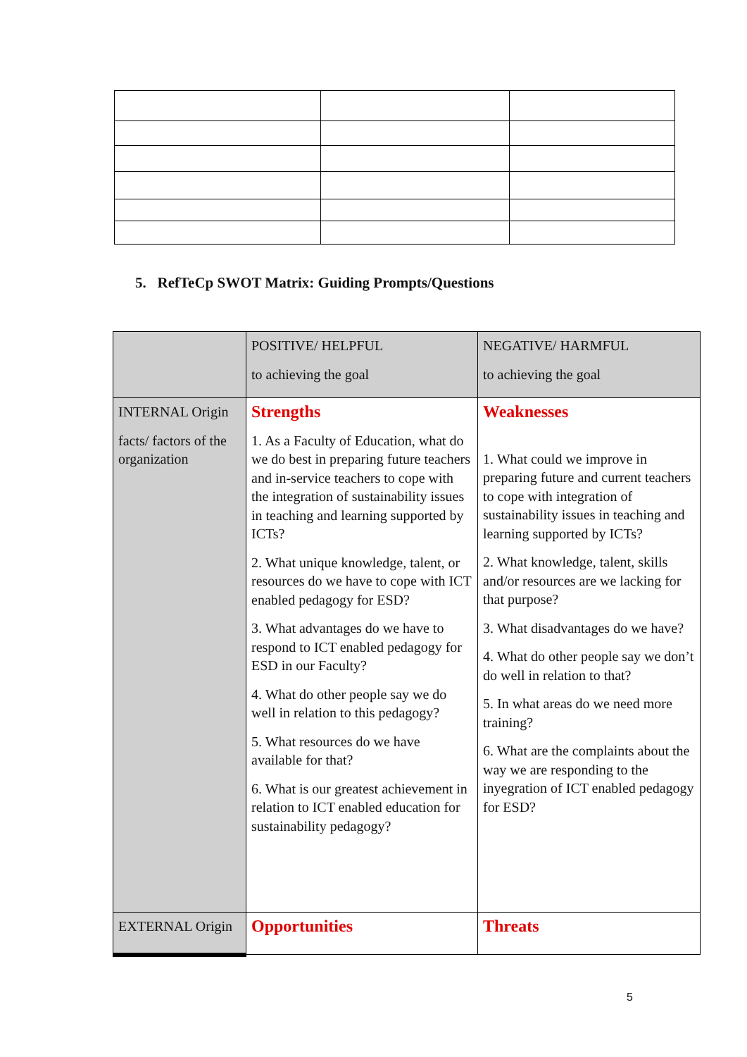5. RefTeCp SWOT Matrix: Guiding Prompts/Questions
| | POSITIVE/ HELPFUL to achieving the goal | NEGATIVE/ HARMFUL to achieving the goal |
| INTERNAL Origin facts/ factors of the organization | Strengths 1. As a Faculty of Education, what do we do best in preparing future teachers and in-service teachers to cope with the integration of sustainability issues in teaching and learning supported by ICTs? 2. What unique knowledge, talent, or resources do we have to cope with ICT enabled pedagogy for ESD? 3. What advantages do we have to respond to ICT enabled pedagogy for ESD in our Faculty? 4. What do other people say we do well in relation to this pedagogy? 5. What resources do we have available for that? 6. What is our greatest achievement in relation to ICT enabled education for sustainability pedagogy? | Weaknesses 1. What could we improve in preparing future and current teachers to cope with integration of sustainability issues in teaching and learning supported by ICTs? 2. What knowledge, talent, skills and/or resources are we lacking for that purpose? 3. What disadvantages do we have? 4. What do other people say we don’t do well in relation to that? 5. In what areas do we need more training? 6. What are the complaints about the way we are responding to the inyegration of ICT enabled pedagogy for ESD? |
| EXTERNAL Origin | Opportunities | Threats |
5